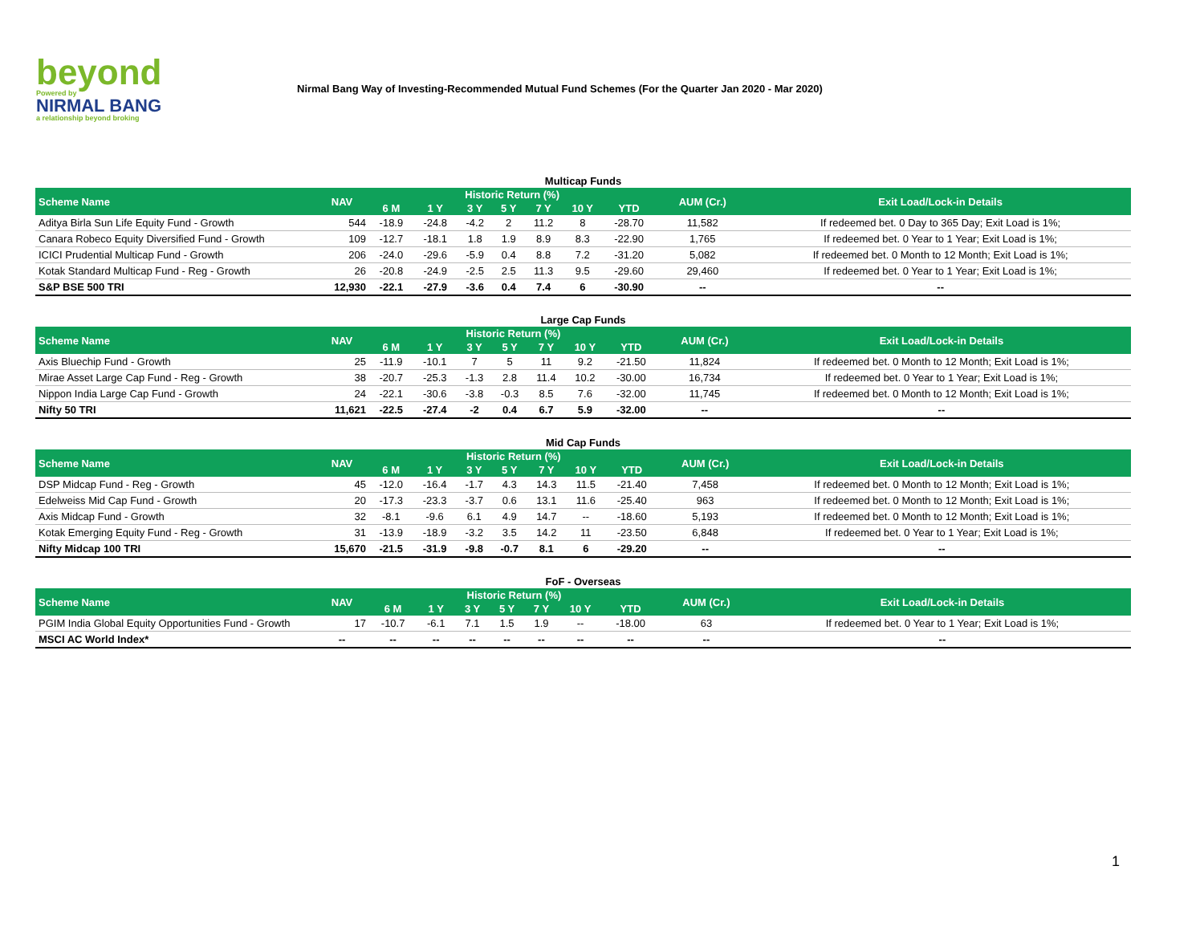beyond
Powered by
NIRMAL BANG
a relationship beyond broking
Nirmal Bang Way of Investing-Recommended Mutual Fund Schemes (For the Quarter Jan 2020 - Mar 2020)
Multicap Funds
| Scheme Name | NAV | Historic Return (%) | | | | | | | AUM (Cr.) | Exit Load/Lock-in Details |
| --- | --- | --- | --- | --- | --- | --- | --- | --- | --- | --- |
| | | 6 M | 1 Y | 3 Y | 5 Y | 7 Y | 10 Y | YTD | | |
| Aditya Birla Sun Life Equity Fund - Growth | 544 | -18.9 | -24.8 | -4.2 | 2 | 11.2 | 8 | -28.70 | 11,582 | If redeemed bet. 0 Day to 365 Day; Exit Load is 1%; |
| Canara Robeco Equity Diversified Fund - Growth | 109 | -12.7 | -18.1 | 1.8 | 1.9 | 8.9 | 8.3 | -22.90 | 1,765 | If redeemed bet. 0 Year to 1 Year; Exit Load is 1%; |
| ICICI Prudential Multicap Fund - Growth | 206 | -24.0 | -29.6 | -5.9 | 0.4 | 8.8 | 7.2 | -31.20 | 5,082 | If redeemed bet. 0 Month to 12 Month; Exit Load is 1%; |
| Kotak Standard Multicap Fund - Reg - Growth | 26 | -20.8 | -24.9 | -2.5 | 2.5 | 11.3 | 9.5 | -29.60 | 29,460 | If redeemed bet. 0 Year to 1 Year; Exit Load is 1%; |
| S&P BSE 500 TRI | 12,930 | -22.1 | -27.9 | -3.6 | 0.4 | 7.4 | 6 | -30.90 | -- | -- |
Large Cap Funds
| Scheme Name | NAV | Historic Return (%) | | | | | | | AUM (Cr.) | Exit Load/Lock-in Details |
| --- | --- | --- | --- | --- | --- | --- | --- | --- | --- | --- |
| | | 6 M | 1 Y | 3 Y | 5 Y | 7 Y | 10 Y | YTD | | |
| Axis Bluechip Fund - Growth | 25 | -11.9 | -10.1 | 7 | 5 | 11 | 9.2 | -21.50 | 11,824 | If redeemed bet. 0 Month to 12 Month; Exit Load is 1%; |
| Mirae Asset Large Cap Fund - Reg - Growth | 38 | -20.7 | -25.3 | -1.3 | 2.8 | 11.4 | 10.2 | -30.00 | 16,734 | If redeemed bet. 0 Year to 1 Year; Exit Load is 1%; |
| Nippon India Large Cap Fund - Growth | 24 | -22.1 | -30.6 | -3.8 | -0.3 | 8.5 | 7.6 | -32.00 | 11,745 | If redeemed bet. 0 Month to 12 Month; Exit Load is 1%; |
| Nifty 50 TRI | 11,621 | -22.5 | -27.4 | -2 | 0.4 | 6.7 | 5.9 | -32.00 | -- | -- |
Mid Cap Funds
| Scheme Name | NAV | Historic Return (%) | | | | | | | AUM (Cr.) | Exit Load/Lock-in Details |
| --- | --- | --- | --- | --- | --- | --- | --- | --- | --- | --- |
| | | 6 M | 1 Y | 3 Y | 5 Y | 7 Y | 10 Y | YTD | | |
| DSP Midcap Fund - Reg - Growth | 45 | -12.0 | -16.4 | -1.7 | 4.3 | 14.3 | 11.5 | -21.40 | 7,458 | If redeemed bet. 0 Month to 12 Month; Exit Load is 1%; |
| Edelweiss Mid Cap Fund - Growth | 20 | -17.3 | -23.3 | -3.7 | 0.6 | 13.1 | 11.6 | -25.40 | 963 | If redeemed bet. 0 Month to 12 Month; Exit Load is 1%; |
| Axis Midcap Fund - Growth | 32 | -8.1 | -9.6 | 6.1 | 4.9 | 14.7 | -- | -18.60 | 5,193 | If redeemed bet. 0 Month to 12 Month; Exit Load is 1%; |
| Kotak Emerging Equity Fund - Reg - Growth | 31 | -13.9 | -18.9 | -3.2 | 3.5 | 14.2 | 11 | -23.50 | 6,848 | If redeemed bet. 0 Year to 1 Year; Exit Load is 1%; |
| Nifty Midcap 100 TRI | 15,670 | -21.5 | -31.9 | -9.8 | -0.7 | 8.1 | 6 | -29.20 | -- | -- |
FoF - Overseas
| Scheme Name | NAV | Historic Return (%) | | | | | | | AUM (Cr.) | Exit Load/Lock-in Details |
| --- | --- | --- | --- | --- | --- | --- | --- | --- | --- | --- |
| | | 6 M | 1 Y | 3 Y | 5 Y | 7 Y | 10 Y | YTD | | |
| PGIM India Global Equity Opportunities Fund - Growth | 17 | -10.7 | -6.1 | 7.1 | 1.5 | 1.9 | -- | -18.00 | 63 | If redeemed bet. 0 Year to 1 Year; Exit Load is 1%; |
| MSCI AC World Index* | -- | -- | -- | -- | -- | -- | -- | -- | -- | -- |
1